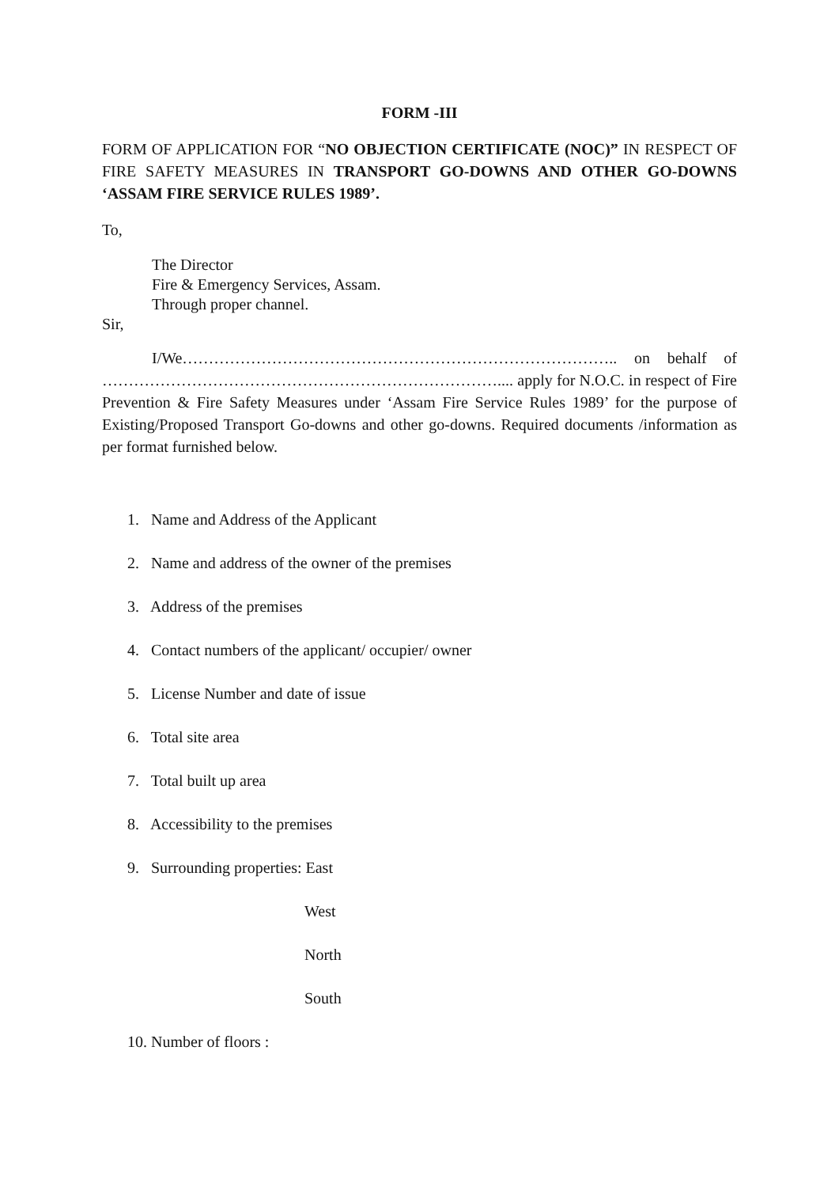FORM -III
FORM OF APPLICATION FOR “NO OBJECTION CERTIFICATE (NOC)” IN RESPECT OF FIRE SAFETY MEASURES IN TRANSPORT GO-DOWNS AND OTHER GO-DOWNS ‘ASSAM FIRE SERVICE RULES 1989’.
To,
The Director
Fire & Emergency Services, Assam.
Through proper channel.
Sir,
I/We……………………………………………………………………….. on behalf of ………………………………………………………………….... apply for N.O.C. in respect of Fire Prevention & Fire Safety Measures under ‘Assam Fire Service Rules 1989’ for the purpose of Existing/Proposed Transport Go-downs and other go-downs. Required documents /information as per format furnished below.
1. Name and Address of the Applicant
2. Name and address of the owner of the premises
3. Address of the premises
4. Contact numbers of the applicant/ occupier/ owner
5. License Number and date of issue
6. Total site area
7. Total built up area
8. Accessibility to the premises
9. Surrounding properties: East
West
North
South
10. Number of floors :